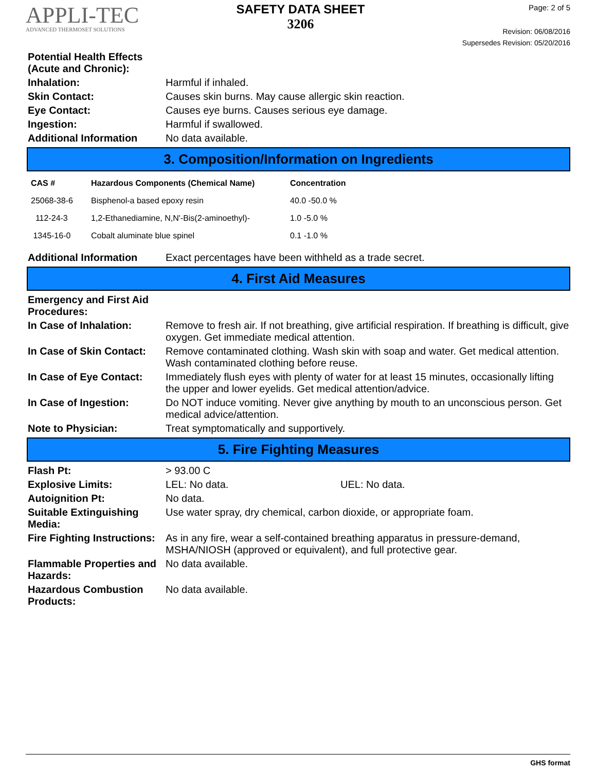APPLI-TEC
ADVANCED THERMOSET SOLUTIONS
SAFETY DATA SHEET
3206
Page: 2 of 5
Revision: 06/08/2016
Supersedes Revision: 05/20/2016
Potential Health Effects
(Acute and Chronic):
Inhalation: Harmful if inhaled.
Skin Contact: Causes skin burns. May cause allergic skin reaction.
Eye Contact: Causes eye burns. Causes serious eye damage.
Ingestion: Harmful if swallowed.
Additional Information No data available.
3. Composition/Information on Ingredients
| CAS # | Hazardous Components (Chemical Name) | Concentration |
| --- | --- | --- |
| 25068-38-6 | Bisphenol-a based epoxy resin | 40.0 -50.0 % |
| 112-24-3 | 1,2-Ethanediamine, N,N'-Bis(2-aminoethyl)- | 1.0 -5.0 % |
| 1345-16-0 | Cobalt aluminate blue spinel | 0.1 -1.0 % |
Additional Information Exact percentages have been withheld as a trade secret.
4. First Aid Measures
Emergency and First Aid
Procedures:
In Case of Inhalation: Remove to fresh air. If not breathing, give artificial respiration. If breathing is difficult, give oxygen. Get immediate medical attention.
In Case of Skin Contact:
Remove contaminated clothing. Wash skin with soap and water. Get medical attention. Wash contaminated clothing before reuse.
In Case of Eye Contact:
Immediately flush eyes with plenty of water for at least 15 minutes, occasionally lifting the upper and lower eyelids. Get medical attention/advice.
In Case of Ingestion: Do NOT induce vomiting. Never give anything by mouth to an unconscious person. Get medical advice/attention.
Note to Physician: Treat symptomatically and supportively.
5. Fire Fighting Measures
Flash Pt: > 93.00 C
Explosive Limits: LEL: No data. UEL: No data.
Autoignition Pt: No data.
Suitable Extinguishing Media:
Use water spray, dry chemical, carbon dioxide, or appropriate foam.
Fire Fighting Instructions:
As in any fire, wear a self-contained breathing apparatus in pressure-demand, MSHA/NIOSH (approved or equivalent), and full protective gear.
Flammable Properties and Hazards:
No data available.
Hazardous Combustion Products:
No data available.
GHS format